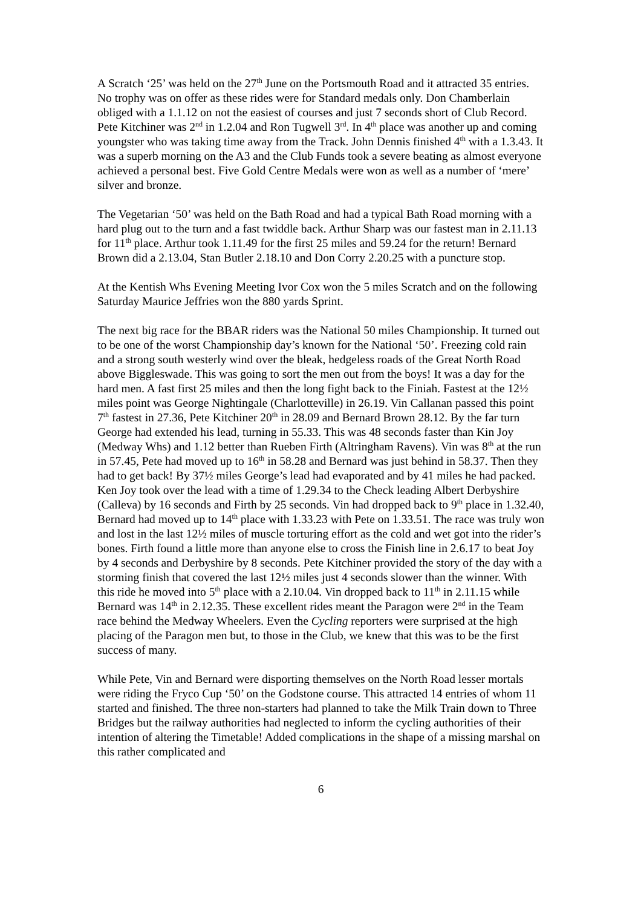A Scratch ‘25’ was held on the 27<sup>th</sup> June on the Portsmouth Road and it attracted 35 entries. No trophy was on offer as these rides were for Standard medals only. Don Chamberlain obliged with a 1.1.12 on not the easiest of courses and just 7 seconds short of Club Record. Pete Kitchiner was 2<sup>nd</sup> in 1.2.04 and Ron Tugwell 3<sup>rd</sup>. In 4<sup>th</sup> place was another up and coming youngster who was taking time away from the Track. John Dennis finished 4<sup>th</sup> with a 1.3.43. It was a superb morning on the A3 and the Club Funds took a severe beating as almost everyone achieved a personal best. Five Gold Centre Medals were won as well as a number of ‘mere’ silver and bronze.
The Vegetarian ‘50’ was held on the Bath Road and had a typical Bath Road morning with a hard plug out to the turn and a fast twiddle back. Arthur Sharp was our fastest man in 2.11.13 for 11<sup>th</sup> place. Arthur took 1.11.49 for the first 25 miles and 59.24 for the return! Bernard Brown did a 2.13.04, Stan Butler 2.18.10 and Don Corry 2.20.25 with a puncture stop.
At the Kentish Whs Evening Meeting Ivor Cox won the 5 miles Scratch and on the following Saturday Maurice Jeffries won the 880 yards Sprint.
The next big race for the BBAR riders was the National 50 miles Championship. It turned out to be one of the worst Championship day’s known for the National ‘50’. Freezing cold rain and a strong south westerly wind over the bleak, hedgeless roads of the Great North Road above Biggleswade. This was going to sort the men out from the boys! It was a day for the hard men. A fast first 25 miles and then the long fight back to the Finiah. Fastest at the 12½ miles point was George Nightingale (Charlotteville) in 26.19. Vin Callanan passed this point 7<sup>th</sup> fastest in 27.36, Pete Kitchiner 20<sup>th</sup> in 28.09 and Bernard Brown 28.12. By the far turn George had extended his lead, turning in 55.33. This was 48 seconds faster than Kin Joy (Medway Whs) and 1.12 better than Rueben Firth (Altringham Ravens). Vin was 8<sup>th</sup> at the run in 57.45, Pete had moved up to 16<sup>th</sup> in 58.28 and Bernard was just behind in 58.37. Then they had to get back! By 37½ miles George’s lead had evaporated and by 41 miles he had packed. Ken Joy took over the lead with a time of 1.29.34 to the Check leading Albert Derbyshire (Calleva) by 16 seconds and Firth by 25 seconds. Vin had dropped back to 9<sup>th</sup> place in 1.32.40, Bernard had moved up to 14<sup>th</sup> place with 1.33.23 with Pete on 1.33.51. The race was truly won and lost in the last 12½ miles of muscle torturing effort as the cold and wet got into the rider’s bones. Firth found a little more than anyone else to cross the Finish line in 2.6.17 to beat Joy by 4 seconds and Derbyshire by 8 seconds. Pete Kitchiner provided the story of the day with a storming finish that covered the last 12½ miles just 4 seconds slower than the winner. With this ride he moved into 5<sup>th</sup> place with a 2.10.04. Vin dropped back to 11<sup>th</sup> in 2.11.15 while Bernard was 14<sup>th</sup> in 2.12.35. These excellent rides meant the Paragon were 2<sup>nd</sup> in the Team race behind the Medway Wheelers. Even the Cycling reporters were surprised at the high placing of the Paragon men but, to those in the Club, we knew that this was to be the first success of many.
While Pete, Vin and Bernard were disporting themselves on the North Road lesser mortals were riding the Fryco Cup ‘50’ on the Godstone course. This attracted 14 entries of whom 11 started and finished. The three non-starters had planned to take the Milk Train down to Three Bridges but the railway authorities had neglected to inform the cycling authorities of their intention of altering the Timetable! Added complications in the shape of a missing marshal on this rather complicated and
6